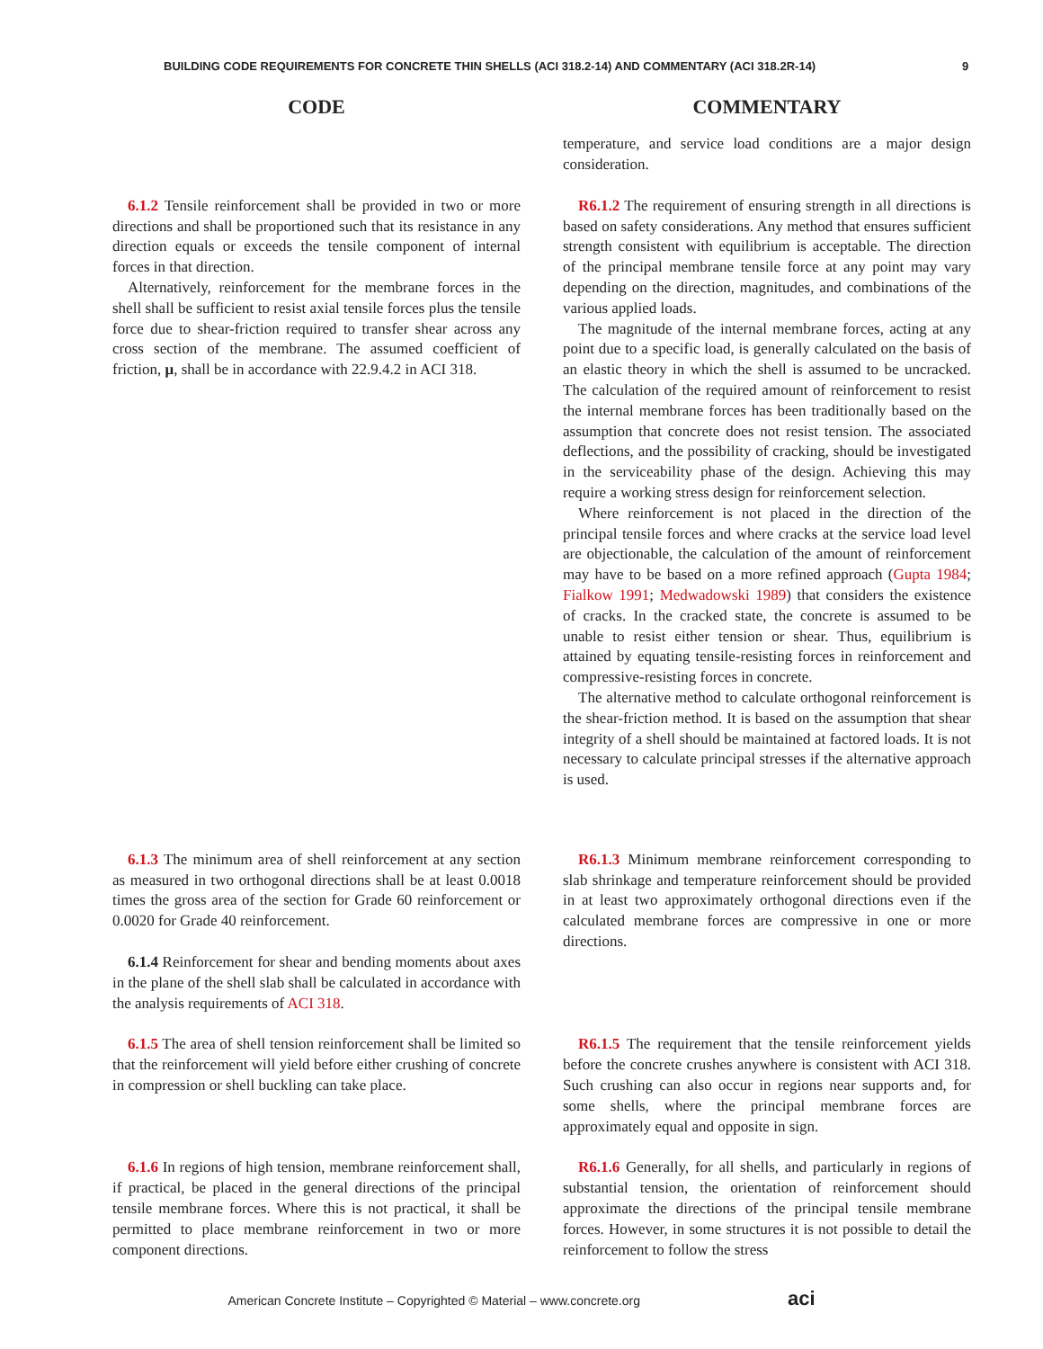BUILDING CODE REQUIREMENTS FOR CONCRETE THIN SHELLS (ACI 318.2-14) AND COMMENTARY (ACI 318.2R-14) 9
CODE COMMENTARY
temperature, and service load conditions are a major design consideration.
6.1.2 Tensile reinforcement shall be provided in two or more directions and shall be proportioned such that its resistance in any direction equals or exceeds the tensile component of internal forces in that direction.
Alternatively, reinforcement for the membrane forces in the shell shall be sufficient to resist axial tensile forces plus the tensile force due to shear-friction required to transfer shear across any cross section of the membrane. The assumed coefficient of friction, μ, shall be in accordance with 22.9.4.2 in ACI 318.
R6.1.2 The requirement of ensuring strength in all directions is based on safety considerations. Any method that ensures sufficient strength consistent with equilibrium is acceptable. The direction of the principal membrane tensile force at any point may vary depending on the direction, magnitudes, and combinations of the various applied loads.
The magnitude of the internal membrane forces, acting at any point due to a specific load, is generally calculated on the basis of an elastic theory in which the shell is assumed to be uncracked. The calculation of the required amount of reinforcement to resist the internal membrane forces has been traditionally based on the assumption that concrete does not resist tension. The associated deflections, and the possibility of cracking, should be investigated in the serviceability phase of the design. Achieving this may require a working stress design for reinforcement selection.
Where reinforcement is not placed in the direction of the principal tensile forces and where cracks at the service load level are objectionable, the calculation of the amount of reinforcement may have to be based on a more refined approach (Gupta 1984; Fialkow 1991; Medwadowski 1989) that considers the existence of cracks. In the cracked state, the concrete is assumed to be unable to resist either tension or shear. Thus, equilibrium is attained by equating tensile-resisting forces in reinforcement and compressive-resisting forces in concrete.
The alternative method to calculate orthogonal reinforcement is the shear-friction method. It is based on the assumption that shear integrity of a shell should be maintained at factored loads. It is not necessary to calculate principal stresses if the alternative approach is used.
6.1.3 The minimum area of shell reinforcement at any section as measured in two orthogonal directions shall be at least 0.0018 times the gross area of the section for Grade 60 reinforcement or 0.0020 for Grade 40 reinforcement.
6.1.4 Reinforcement for shear and bending moments about axes in the plane of the shell slab shall be calculated in accordance with the analysis requirements of ACI 318.
R6.1.3 Minimum membrane reinforcement corresponding to slab shrinkage and temperature reinforcement should be provided in at least two approximately orthogonal directions even if the calculated membrane forces are compressive in one or more directions.
6.1.5 The area of shell tension reinforcement shall be limited so that the reinforcement will yield before either crushing of concrete in compression or shell buckling can take place.
R6.1.5 The requirement that the tensile reinforcement yields before the concrete crushes anywhere is consistent with ACI 318. Such crushing can also occur in regions near supports and, for some shells, where the principal membrane forces are approximately equal and opposite in sign.
6.1.6 In regions of high tension, membrane reinforcement shall, if practical, be placed in the general directions of the principal tensile membrane forces. Where this is not practical, it shall be permitted to place membrane reinforcement in two or more component directions.
R6.1.6 Generally, for all shells, and particularly in regions of substantial tension, the orientation of reinforcement should approximate the directions of the principal tensile membrane forces. However, in some structures it is not possible to detail the reinforcement to follow the stress
American Concrete Institute – Copyrighted © Material – www.concrete.org aci